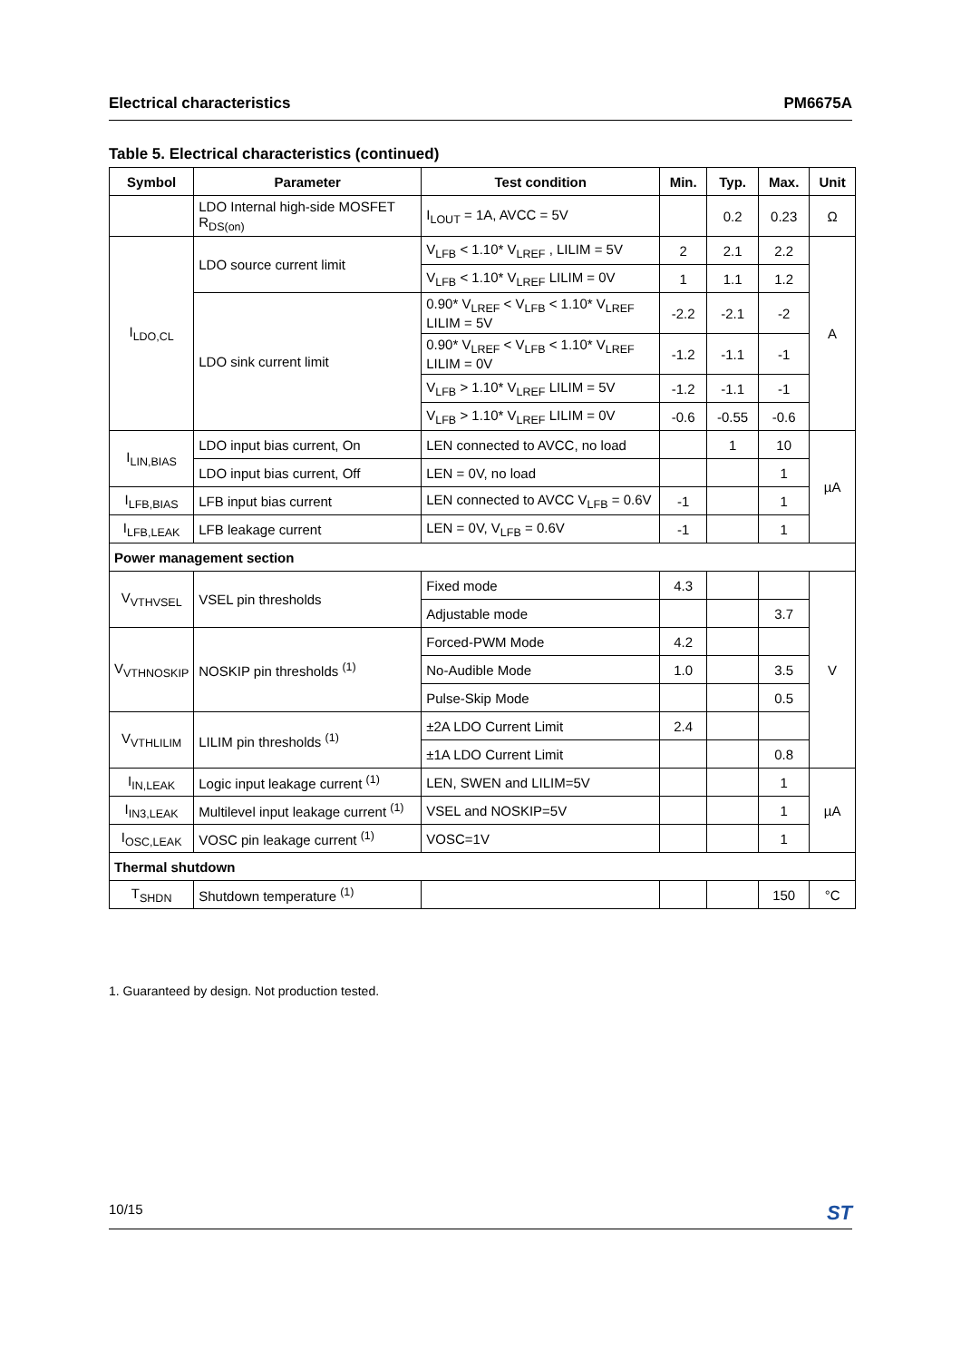Electrical characteristics PM6675A
Table 5. Electrical characteristics (continued)
| Symbol | Parameter | Test condition | Min. | Typ. | Max. | Unit |
| --- | --- | --- | --- | --- | --- | --- |
| | LDO Internal high-side MOSFET R<sub>DS(on)</sub> | I<sub>LOUT</sub> = 1A, AVCC = 5V | | 0.2 | 0.23 | Ω |
| I<sub>LDO,CL</sub> | LDO source current limit | V<sub>LFB</sub> < 1.10* V<sub>LREF</sub> , LILIM = 5V | 2 | 2.1 | 2.2 | A |
| | | V<sub>LFB</sub> < 1.10* V<sub>LREF</sub> LILIM = 0V | 1 | 1.1 | 1.2 | |
| | LDO sink current limit | 0.90* V<sub>LREF</sub> < V<sub>LFB</sub> < 1.10* V<sub>LREF</sub> LILIM = 5V | -2.2 | -2.1 | -2 | |
| | | 0.90* V<sub>LREF</sub> < V<sub>LFB</sub> < 1.10* V<sub>LREF</sub> LILIM = 0V | -1.2 | -1.1 | -1 | |
| | | V<sub>LFB</sub> > 1.10* V<sub>LREF</sub> LILIM = 5V | -1.2 | -1.1 | -1 | |
| | | V<sub>LFB</sub> > 1.10* V<sub>LREF</sub> LILIM = 0V | -0.6 | -0.55 | -0.6 | |
| I<sub>LIN,BIAS</sub> | LDO input bias current, On | LEN connected to AVCC, no load | | 1 | 10 | µA |
| | LDO input bias current, Off | LEN = 0V, no load | | | 1 | |
| I<sub>LFB,BIAS</sub> | LFB input bias current | LEN connected to AVCC V<sub>LFB</sub> = 0.6V | -1 | | 1 | |
| I<sub>LFB,LEAK</sub> | LFB leakage current | LEN = 0V, V<sub>LFB</sub> = 0.6V | -1 | | 1 | |
| Power management section | | | | | | |
| V<sub>VTHVSEL</sub> | VSEL pin thresholds | Fixed mode | 4.3 | | | V |
| | | Adjustable mode | | | 3.7 | |
| V<sub>VTHNOSKIP</sub> | NOSKIP pin thresholds <sup>(1)</sup> | Forced-PWM Mode | 4.2 | | | |
| | | No-Audible Mode | 1.0 | | 3.5 | |
| | | Pulse-Skip Mode | | | 0.5 | |
| V<sub>VTHLILIM</sub> | LILIM pin thresholds <sup>(1)</sup> | ±2A LDO Current Limit | 2.4 | | | |
| | | ±1A LDO Current Limit | | | 0.8 | |
| I<sub>IN,LEAK</sub> | Logic input leakage current <sup>(1)</sup> | LEN, SWEN and LILIM=5V | | | 1 | µA |
| I<sub>IN3,LEAK</sub> | Multilevel input leakage current <sup>(1)</sup> | VSEL and NOSKIP=5V | | | 1 | |
| I<sub>OSC,LEAK</sub> | VOSC pin leakage current <sup>(1)</sup> | VOSC=1V | | | 1 | |
| Thermal shutdown | | | | | | |
| T<sub>SHDN</sub> | Shutdown temperature <sup>(1)</sup> | | | | 150 | °C |
1. Guaranteed by design. Not production tested.
10/15 ST